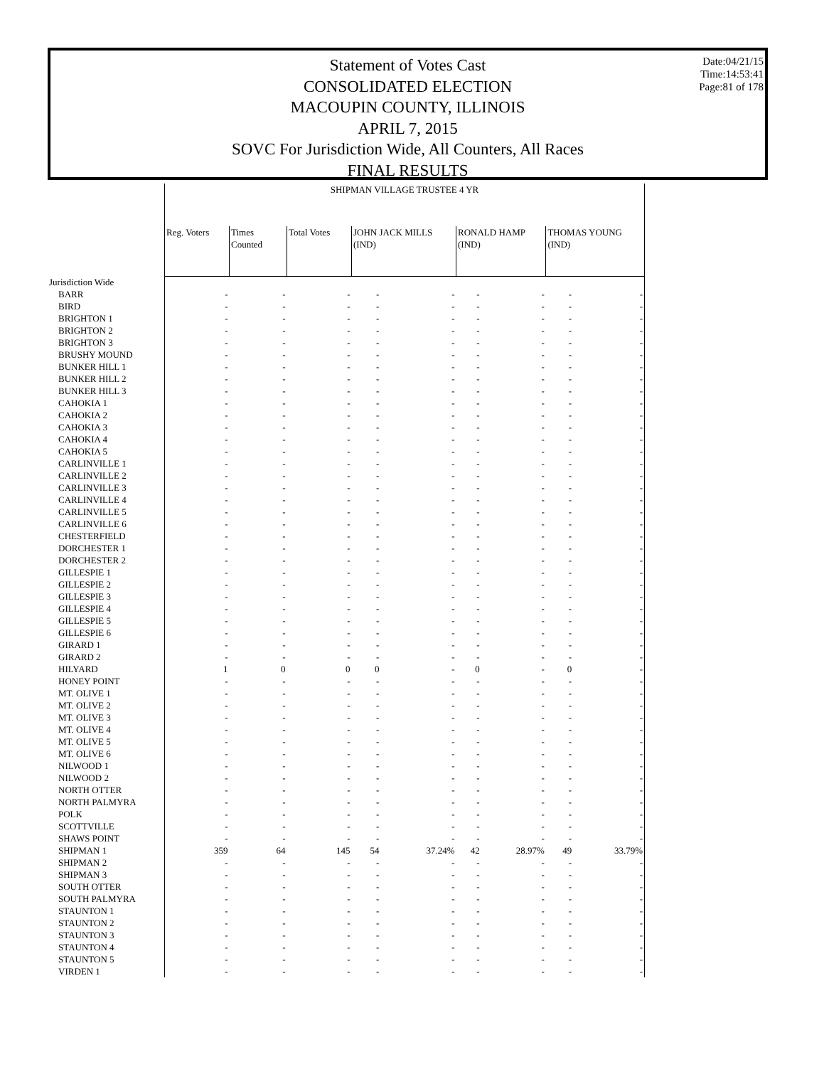Statement of Votes Cast
CONSOLIDATED ELECTION
MACOUPIN COUNTY, ILLINOIS
APRIL 7, 2015
SOVC For Jurisdiction Wide, All Counters, All Races
FINAL RESULTS
Date:04/21/15
Time:14:53:41
Page:81 of 178
| | SHIPMAN VILLAGE TRUSTEE 4 YR | | | | | | | | | |
| --- | --- | --- | --- | --- | --- | --- | --- | --- | --- | --- |
| | Reg. Voters | Times Counted | Total Votes | JOHN JACK MILLS (IND) | | RONALD HAMP (IND) | | THOMAS YOUNG (IND) | | |
| Jurisdiction Wide | | | | | | | | | | |
| BARR | - | - | - | - | - | - | - | - | - | |
| BIRD | - | - | - | - | - | - | - | - | - | |
| BRIGHTON 1 | - | - | - | - | - | - | - | - | - | |
| BRIGHTON 2 | - | - | - | - | - | - | - | - | - | |
| BRIGHTON 3 | - | - | - | - | - | - | - | - | - | |
| BRUSHY MOUND | - | - | - | - | - | - | - | - | - | |
| BUNKER HILL 1 | - | - | - | - | - | - | - | - | - | |
| BUNKER HILL 2 | - | - | - | - | - | - | - | - | - | |
| BUNKER HILL 3 | - | - | - | - | - | - | - | - | - | |
| CAHOKIA 1 | - | - | - | - | - | - | - | - | - | |
| CAHOKIA 2 | - | - | - | - | - | - | - | - | - | |
| CAHOKIA 3 | - | - | - | - | - | - | - | - | - | |
| CAHOKIA 4 | - | - | - | - | - | - | - | - | - | |
| CAHOKIA 5 | - | - | - | - | - | - | - | - | - | |
| CARLINVILLE 1 | - | - | - | - | - | - | - | - | - | |
| CARLINVILLE 2 | - | - | - | - | - | - | - | - | - | |
| CARLINVILLE 3 | - | - | - | - | - | - | - | - | - | |
| CARLINVILLE 4 | - | - | - | - | - | - | - | - | - | |
| CARLINVILLE 5 | - | - | - | - | - | - | - | - | - | |
| CARLINVILLE 6 | - | - | - | - | - | - | - | - | - | |
| CHESTERFIELD | - | - | - | - | - | - | - | - | - | |
| DORCHESTER 1 | - | - | - | - | - | - | - | - | - | |
| DORCHESTER 2 | - | - | - | - | - | - | - | - | - | |
| GILLESPIE 1 | - | - | - | - | - | - | - | - | - | |
| GILLESPIE 2 | - | - | - | - | - | - | - | - | - | |
| GILLESPIE 3 | - | - | - | - | - | - | - | - | - | |
| GILLESPIE 4 | - | - | - | - | - | - | - | - | - | |
| GILLESPIE 5 | - | - | - | - | - | - | - | - | - | |
| GILLESPIE 6 | - | - | - | - | - | - | - | - | - | |
| GIRARD 1 | - | - | - | - | - | - | - | - | - | |
| GIRARD 2 | - | - | - | - | - | - | - | - | - | |
| HILYARD | 1 | 0 | 0 | 0 | - | 0 | - | 0 | - | |
| HONEY POINT | - | - | - | - | - | - | - | - | - | |
| MT. OLIVE 1 | - | - | - | - | - | - | - | - | - | |
| MT. OLIVE 2 | - | - | - | - | - | - | - | - | - | |
| MT. OLIVE 3 | - | - | - | - | - | - | - | - | - | |
| MT. OLIVE 4 | - | - | - | - | - | - | - | - | - | |
| MT. OLIVE 5 | - | - | - | - | - | - | - | - | - | |
| MT. OLIVE 6 | - | - | - | - | - | - | - | - | - | |
| NILWOOD 1 | - | - | - | - | - | - | - | - | - | |
| NILWOOD 2 | - | - | - | - | - | - | - | - | - | |
| NORTH OTTER | - | - | - | - | - | - | - | - | - | |
| NORTH PALMYRA | - | - | - | - | - | - | - | - | - | |
| POLK | - | - | - | - | - | - | - | - | - | |
| SCOTTVILLE | - | - | - | - | - | - | - | - | - | |
| SHAWS POINT | - | - | - | - | - | - | - | - | - | |
| SHIPMAN 1 | 359 | 64 | 145 | 54 | 37.24% | 42 | 28.97% | 49 | 33.79% | |
| SHIPMAN 2 | - | - | - | - | - | - | - | - | - | |
| SHIPMAN 3 | - | - | - | - | - | - | - | - | - | |
| SOUTH OTTER | - | - | - | - | - | - | - | - | - | |
| SOUTH PALMYRA | - | - | - | - | - | - | - | - | - | |
| STAUNTON 1 | - | - | - | - | - | - | - | - | - | |
| STAUNTON 2 | - | - | - | - | - | - | - | - | - | |
| STAUNTON 3 | - | - | - | - | - | - | - | - | - | |
| STAUNTON 4 | - | - | - | - | - | - | - | - | - | |
| STAUNTON 5 | - | - | - | - | - | - | - | - | - | |
| VIRDEN 1 | - | - | - | - | - | - | - | - | - | |